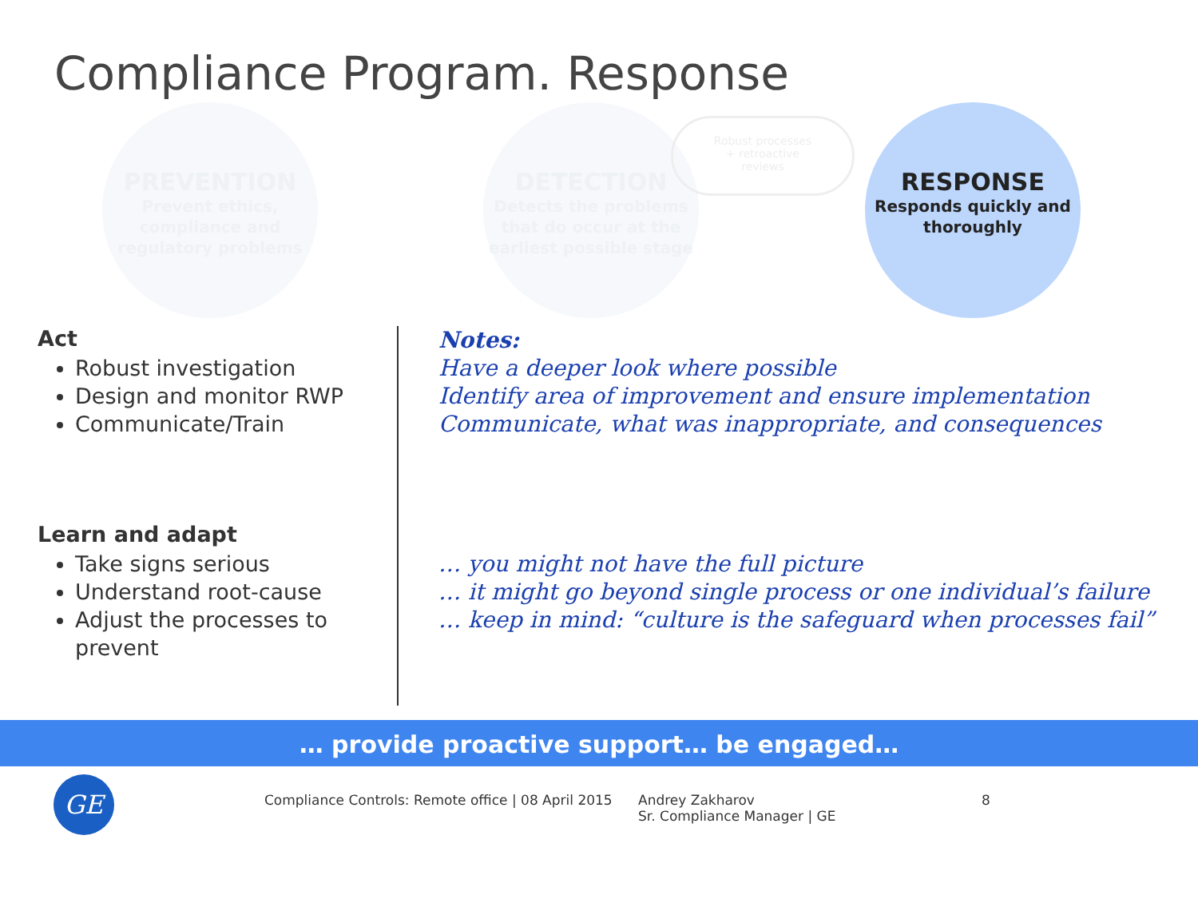Compliance Program. Response
PREVENTION
Prevent ethics,
compliance and
regulatory problems
DETECTION
Detects the problems
that do occur at the
earliest possible stage
Robust processes
+ retroactive
reviews
RESPONSE
Responds quickly and
thoroughly
Act
Robust investigation
Design and monitor RWP
Communicate/Train
Learn and adapt
Take signs serious
Understand root-cause
Adjust the processes to prevent
Notes:
Have a deeper look where possible
Identify area of improvement and ensure implementation
Communicate, what was inappropriate, and consequences
… you might not have the full picture
… it might go beyond single process or one individual’s failure
… keep in mind: “culture is the safeguard when processes fail”
… provide proactive support… be engaged…
GE
Compliance Controls: Remote office | 08 April 2015
Andrey Zakharov
Sr. Compliance Manager | GE
8